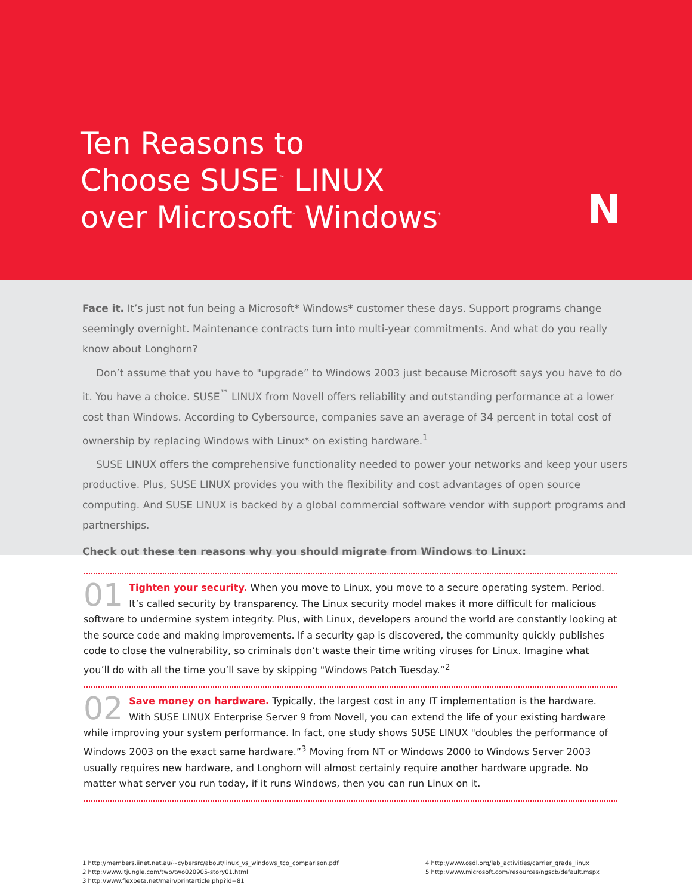Ten Reasons to
Choose SUSE<sup>™</sup> LINUX
over Microsoft<sup>*</sup> Windows<sup>*</sup>
N
Face it. It’s just not fun being a Microsoft* Windows* customer these days. Support programs change seemingly overnight. Maintenance contracts turn into multi-year commitments. And what do you really know about Longhorn?
Don’t assume that you have to "upgrade” to Windows 2003 just because Microsoft says you have to do it. You have a choice. SUSE<sup>™</sup> LINUX from Novell offers reliability and outstanding performance at a lower cost than Windows. According to Cybersource, companies save an average of 34 percent in total cost of ownership by replacing Windows with Linux* on existing hardware.<sup>1</sup>
SUSE LINUX offers the comprehensive functionality needed to power your networks and keep your users productive. Plus, SUSE LINUX provides you with the flexibility and cost advantages of open source computing. And SUSE LINUX is backed by a global commercial software vendor with support programs and partnerships.
Check out these ten reasons why you should migrate from Windows to Linux:
01 Tighten your security. When you move to Linux, you move to a secure operating system. Period. It’s called security by transparency. The Linux security model makes it more difficult for malicious software to undermine system integrity. Plus, with Linux, developers around the world are constantly looking at the source code and making improvements. If a security gap is discovered, the community quickly publishes code to close the vulnerability, so criminals don’t waste their time writing viruses for Linux. Imagine what you’ll do with all the time you’ll save by skipping "Windows Patch Tuesday.”<sup>2</sup>
02 Save money on hardware. Typically, the largest cost in any IT implementation is the hardware. With SUSE LINUX Enterprise Server 9 from Novell, you can extend the life of your existing hardware while improving your system performance. In fact, one study shows SUSE LINUX "doubles the performance of Windows 2003 on the exact same hardware.”<sup>3</sup> Moving from NT or Windows 2000 to Windows Server 2003 usually requires new hardware, and Longhorn will almost certainly require another hardware upgrade. No matter what server you run today, if it runs Windows, then you can run Linux on it.
1 http://members.iinet.net.au/~cybersrc/about/linux_vs_windows_tco_comparison.pdf
2 http://www.itjungle.com/two/two020905-story01.html
3 http://www.flexbeta.net/main/printarticle.php?id=81
4 http://www.osdl.org/lab_activities/carrier_grade_linux
5 http://www.microsoft.com/resources/ngscb/default.mspx